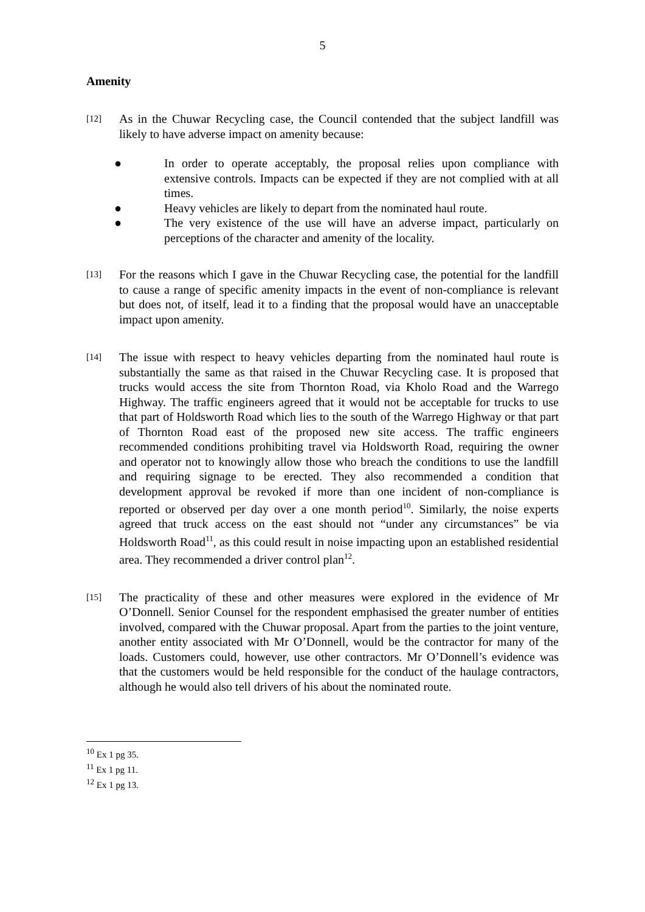5
Amenity
[12]
As in the Chuwar Recycling case, the Council contended that the subject landfill was likely to have adverse impact on amenity because:
● In order to operate acceptably, the proposal relies upon compliance with extensive controls. Impacts can be expected if they are not complied with at all times.
● Heavy vehicles are likely to depart from the nominated haul route.
● The very existence of the use will have an adverse impact, particularly on perceptions of the character and amenity of the locality.
[13]
For the reasons which I gave in the Chuwar Recycling case, the potential for the landfill to cause a range of specific amenity impacts in the event of non-compliance is relevant but does not, of itself, lead it to a finding that the proposal would have an unacceptable impact upon amenity.
[14]
The issue with respect to heavy vehicles departing from the nominated haul route is substantially the same as that raised in the Chuwar Recycling case. It is proposed that trucks would access the site from Thornton Road, via Kholo Road and the Warrego Highway. The traffic engineers agreed that it would not be acceptable for trucks to use that part of Holdsworth Road which lies to the south of the Warrego Highway or that part of Thornton Road east of the proposed new site access. The traffic engineers recommended conditions prohibiting travel via Holdsworth Road, requiring the owner and operator not to knowingly allow those who breach the conditions to use the landfill and requiring signage to be erected. They also recommended a condition that development approval be revoked if more than one incident of non-compliance is reported or observed per day over a one month period<sup>10</sup>. Similarly, the noise experts agreed that truck access on the east should not “under any circumstances” be via Holdsworth Road<sup>11</sup>, as this could result in noise impacting upon an established residential area. They recommended a driver control plan<sup>12</sup>.
[15]
The practicality of these and other measures were explored in the evidence of Mr O’Donnell. Senior Counsel for the respondent emphasised the greater number of entities involved, compared with the Chuwar proposal. Apart from the parties to the joint venture, another entity associated with Mr O’Donnell, would be the contractor for many of the loads. Customers could, however, use other contractors. Mr O’Donnell’s evidence was that the customers would be held responsible for the conduct of the haulage contractors, although he would also tell drivers of his about the nominated route.
<sup>10</sup> Ex 1 pg 35.
<sup>11</sup> Ex 1 pg 11.
<sup>12</sup> Ex 1 pg 13.